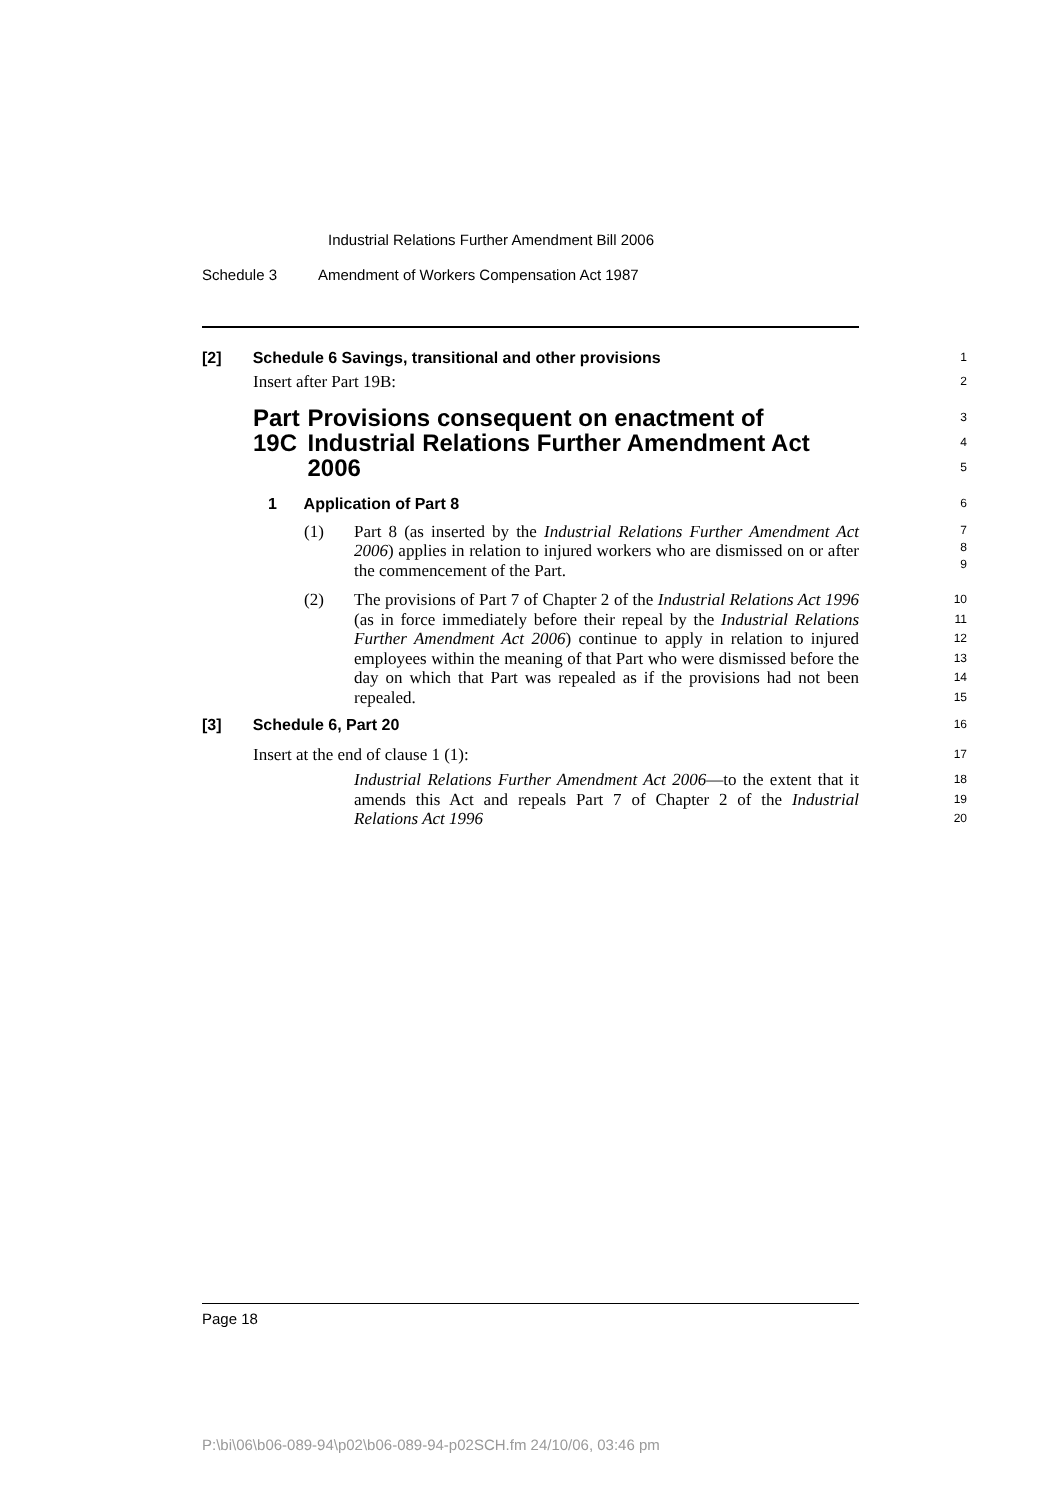Industrial Relations Further Amendment Bill 2006
Schedule 3 Amendment of Workers Compensation Act 1987
[2] Schedule 6 Savings, transitional and other provisions
1
Insert after Part 19B:
2
Part 19C Provisions consequent on enactment of Industrial Relations Further Amendment Act 2006
3
4
5
1 Application of Part 8
6
(1) Part 8 (as inserted by the Industrial Relations Further Amendment Act 2006) applies in relation to injured workers who are dismissed on or after the commencement of the Part.
7
8
9
(2) The provisions of Part 7 of Chapter 2 of the Industrial Relations Act 1996 (as in force immediately before their repeal by the Industrial Relations Further Amendment Act 2006) continue to apply in relation to injured employees within the meaning of that Part who were dismissed before the day on which that Part was repealed as if the provisions had not been repealed.
10
11
12
13
14
15
[3] Schedule 6, Part 20
16
Insert at the end of clause 1 (1):
17
Industrial Relations Further Amendment Act 2006—to the extent that it amends this Act and repeals Part 7 of Chapter 2 of the Industrial Relations Act 1996
18
19
20
Page 18
P:\bi\06\b06-089-94\p02\b06-089-94-p02SCH.fm 24/10/06, 03:46 pm